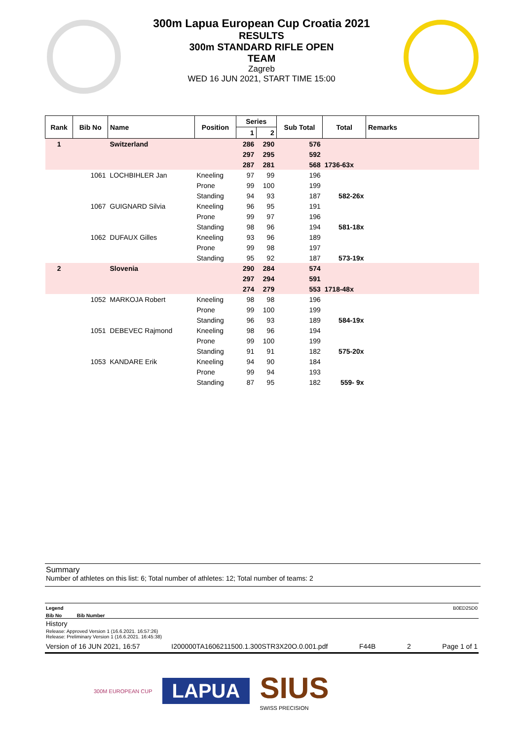300m Lapua European Cup Croatia 2021
RESULTS
300m STANDARD RIFLE OPEN
TEAM
Zagreb
WED 16 JUN 2021, START TIME 15:00
| Rank | Bib No | Name | Position | Series | | Sub Total | Total | Remarks |
| --- | --- | --- | --- | --- | --- | --- | --- | --- |
| | | | | 1 | 2 | | | |
| 1 | | Switzerland | | 286 | 290 | 576 | | |
| | | | | 297 | 295 | 592 | | |
| | | | | 287 | 281 | 568 | 1736-63x | |
| | 1061 | LOCHBIHLER Jan | Kneeling | 97 | 99 | 196 | | |
| | | | Prone | 99 | 100 | 199 | | |
| | | | Standing | 94 | 93 | 187 | 582-26x | |
| | 1067 | GUIGNARD Silvia | Kneeling | 96 | 95 | 191 | | |
| | | | Prone | 99 | 97 | 196 | | |
| | | | Standing | 98 | 96 | 194 | 581-18x | |
| | 1062 | DUFAUX Gilles | Kneeling | 93 | 96 | 189 | | |
| | | | Prone | 99 | 98 | 197 | | |
| | | | Standing | 95 | 92 | 187 | 573-19x | |
| 2 | | Slovenia | | 290 | 284 | 574 | | |
| | | | | 297 | 294 | 591 | | |
| | | | | 274 | 279 | 553 | 1718-48x | |
| | 1052 | MARKOJA Robert | Kneeling | 98 | 98 | 196 | | |
| | | | Prone | 99 | 100 | 199 | | |
| | | | Standing | 96 | 93 | 189 | 584-19x | |
| | 1051 | DEBEVEC Rajmond | Kneeling | 98 | 96 | 194 | | |
| | | | Prone | 99 | 100 | 199 | | |
| | | | Standing | 91 | 91 | 182 | 575-20x | |
| | 1053 | KANDARE Erik | Kneeling | 94 | 90 | 184 | | |
| | | | Prone | 99 | 94 | 193 | | |
| | | | Standing | 87 | 95 | 182 | 559- 9x | |
Summary
Number of athletes on this list: 6; Total number of athletes: 12; Total number of teams: 2
Legend B0ED25D0
Bib No Bib Number
History
Release: Approved Version 1 (16.6.2021. 16:57:26)
Release: Preliminary Version 1 (16.6.2021. 16:45:38)
Version of 16 JUN 2021, 16:57 I200000TA1606211500.1.300STR3X20O.0.001.pdf F44B 2 Page 1 of 1
300M EUROPEAN CUP LAPUA SIUS
SWISS PRECISION